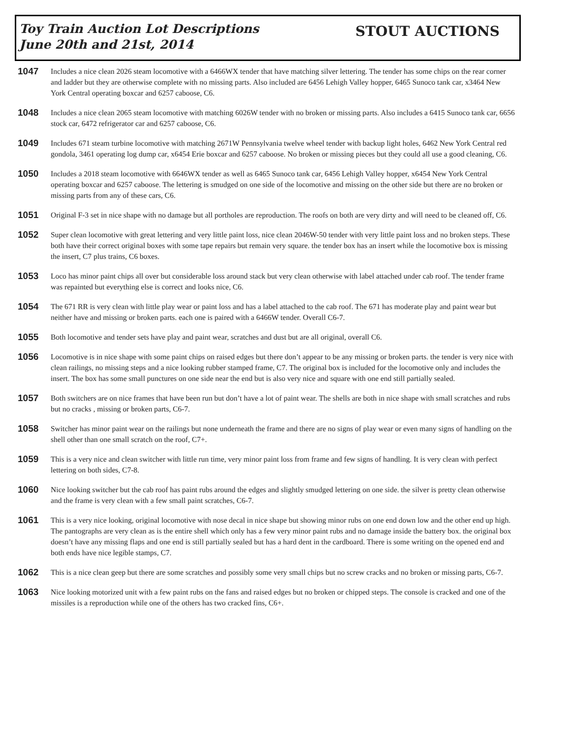Toy Train Auction Lot Descriptions
June 20th and 21st, 2014
STOUT AUCTIONS
1047
Includes a nice clean 2026 steam locomotive with a 6466WX tender that have matching silver lettering. The tender has some chips on the rear corner and ladder but they are otherwise complete with no missing parts. Also included are 6456 Lehigh Valley hopper, 6465 Sunoco tank car, x3464 New York Central operating boxcar and 6257 caboose, C6.
1048
Includes a nice clean 2065 steam locomotive with matching 6026W tender with no broken or missing parts. Also includes a 6415 Sunoco tank car, 6656 stock car, 6472 refrigerator car and 6257 caboose, C6.
1049
Includes 671 steam turbine locomotive with matching 2671W Pennsylvania twelve wheel tender with backup light holes, 6462 New York Central red gondola, 3461 operating log dump car, x6454 Erie boxcar and 6257 caboose. No broken or missing pieces but they could all use a good cleaning, C6.
1050
Includes a 2018 steam locomotive with 6646WX tender as well as 6465 Sunoco tank car, 6456 Lehigh Valley hopper, x6454 New York Central operating boxcar and 6257 caboose. The lettering is smudged on one side of the locomotive and missing on the other side but there are no broken or missing parts from any of these cars, C6.
1051
Original F-3 set in nice shape with no damage but all portholes are reproduction. The roofs on both are very dirty and will need to be cleaned off, C6.
1052
Super clean locomotive with great lettering and very little paint loss, nice clean 2046W-50 tender with very little paint loss and no broken steps. These both have their correct original boxes with some tape repairs but remain very square. the tender box has an insert while the locomotive box is missing the insert, C7 plus trains, C6 boxes.
1053
Loco has minor paint chips all over but considerable loss around stack but very clean otherwise with label attached under cab roof. The tender frame was repainted but everything else is correct and looks nice, C6.
1054
The 671 RR is very clean with little play wear or paint loss and has a label attached to the cab roof. The 671 has moderate play and paint wear but neither have and missing or broken parts. each one is paired with a 6466W tender. Overall C6-7.
1055
Both locomotive and tender sets have play and paint wear, scratches and dust but are all original, overall C6.
1056
Locomotive is in nice shape with some paint chips on raised edges but there don’t appear to be any missing or broken parts. the tender is very nice with clean railings, no missing steps and a nice looking rubber stamped frame, C7. The original box is included for the locomotive only and includes the insert. The box has some small punctures on one side near the end but is also very nice and square with one end still partially sealed.
1057
Both switchers are on nice frames that have been run but don’t have a lot of paint wear. The shells are both in nice shape with small scratches and rubs but no cracks , missing or broken parts, C6-7.
1058
Switcher has minor paint wear on the railings but none underneath the frame and there are no signs of play wear or even many signs of handling on the shell other than one small scratch on the roof, C7+.
1059
This is a very nice and clean switcher with little run time, very minor paint loss from frame and few signs of handling. It is very clean with perfect lettering on both sides, C7-8.
1060
Nice looking switcher but the cab roof has paint rubs around the edges and slightly smudged lettering on one side. the silver is pretty clean otherwise and the frame is very clean with a few small paint scratches, C6-7.
1061
This is a very nice looking, original locomotive with nose decal in nice shape but showing minor rubs on one end down low and the other end up high. The pantographs are very clean as is the entire shell which only has a few very minor paint rubs and no damage inside the battery box. the original box doesn’t have any missing flaps and one end is still partially sealed but has a hard dent in the cardboard. There is some writing on the opened end and both ends have nice legible stamps, C7.
1062
This is a nice clean geep but there are some scratches and possibly some very small chips but no screw cracks and no broken or missing parts, C6-7.
1063
Nice looking motorized unit with a few paint rubs on the fans and raised edges but no broken or chipped steps. The console is cracked and one of the missiles is a reproduction while one of the others has two cracked fins, C6+.